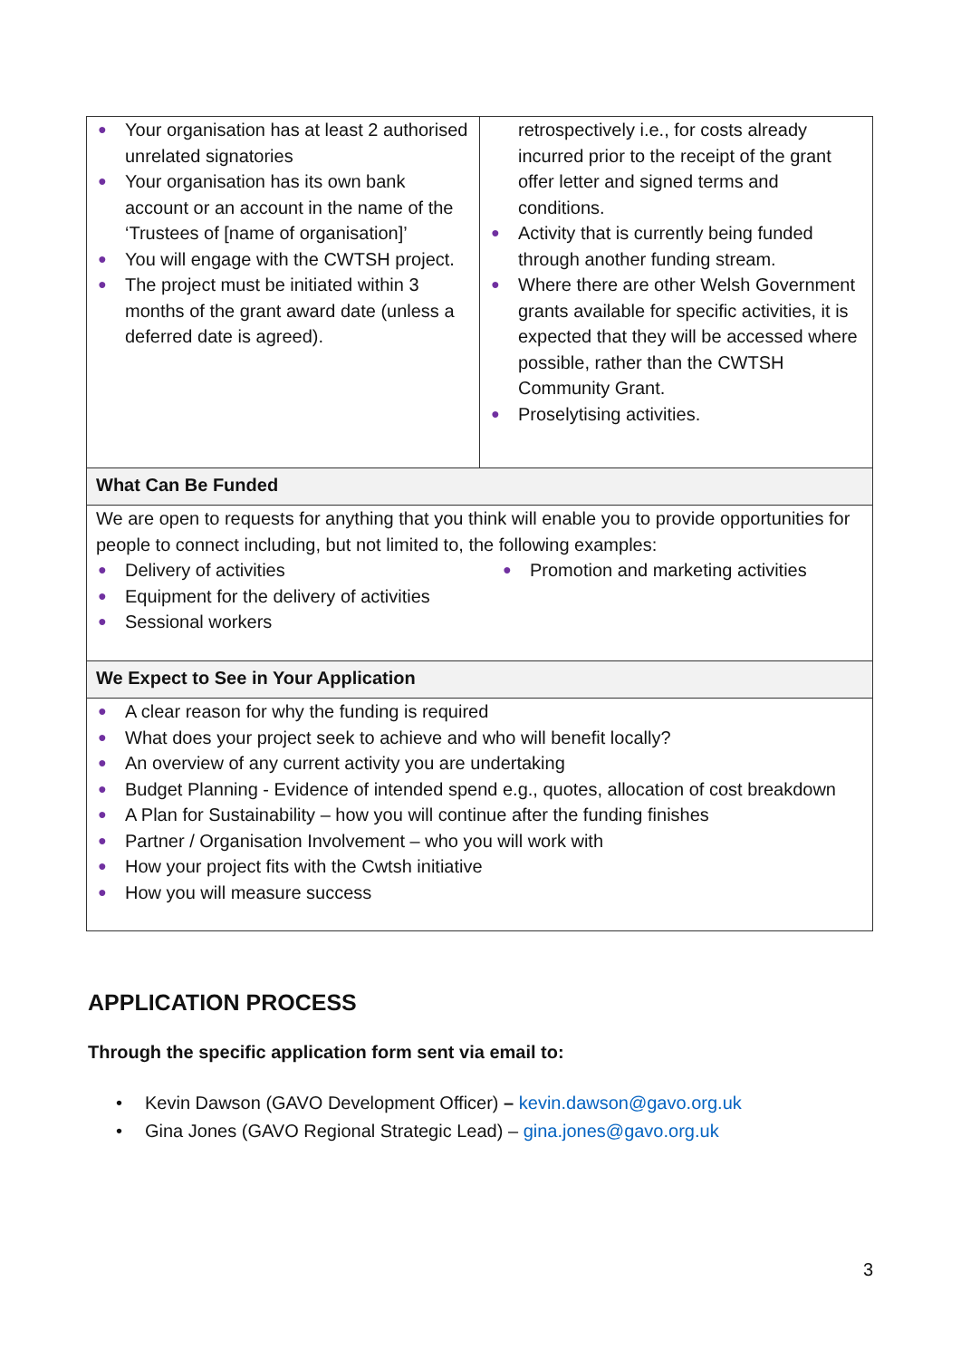| ● Your organisation has at least 2 authorised unrelated signatories ● Your organisation has its own bank account or an account in the name of the ‘Trustees of [name of organisation]’ ● You will engage with the CWTSH project. ● The project must be initiated within 3 months of the grant award date (unless a deferred date is agreed). | retrospectively i.e., for costs already incurred prior to the receipt of the grant offer letter and signed terms and conditions. ● Activity that is currently being funded through another funding stream. ● Where there are other Welsh Government grants available for specific activities, it is expected that they will be accessed where possible, rather than the CWTSH Community Grant. ● Proselytising activities. |
| What Can Be Funded | |
| We are open to requests for anything that you think will enable you to provide opportunities for people to connect including, but not limited to, the following examples: ● Delivery of activities ● Equipment for the delivery of activities ● Sessional workers ● Promotion and marketing activities | |
| We Expect to See in Your Application | |
| ● A clear reason for why the funding is required ● What does your project seek to achieve and who will benefit locally? ● An overview of any current activity you are undertaking ● Budget Planning - Evidence of intended spend e.g., quotes, allocation of cost breakdown ● A Plan for Sustainability – how you will continue after the funding finishes ● Partner / Organisation Involvement – who you will work with ● How your project fits with the Cwtsh initiative ● How you will measure success | |
APPLICATION PROCESS
Through the specific application form sent via email to:
• Kevin Dawson (GAVO Development Officer) – kevin.dawson@gavo.org.uk
• Gina Jones (GAVO Regional Strategic Lead) – gina.jones@gavo.org.uk
3